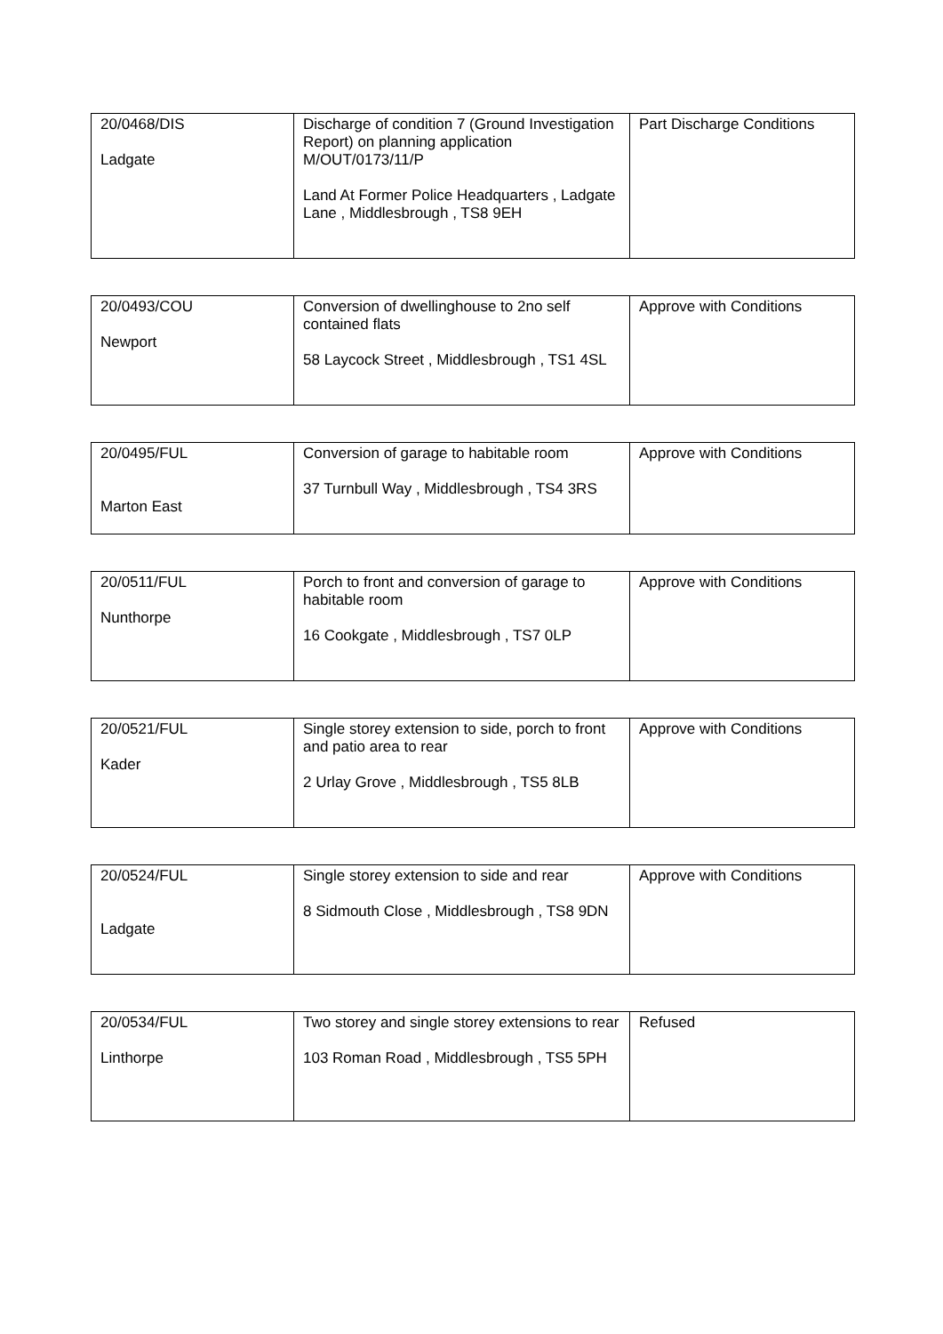| 20/0468/DIS Ladgate | Discharge of condition 7 (Ground Investigation Report) on planning application M/OUT/0173/11/P Land At Former Police Headquarters , Ladgate Lane , Middlesbrough , TS8 9EH | Part Discharge Conditions |
| 20/0493/COU Newport | Conversion of dwellinghouse to 2no self contained flats 58 Laycock Street , Middlesbrough , TS1 4SL | Approve with Conditions |
| 20/0495/FUL Marton East | Conversion of garage to habitable room 37 Turnbull Way , Middlesbrough , TS4 3RS | Approve with Conditions |
| 20/0511/FUL Nunthorpe | Porch to front and conversion of garage to habitable room 16 Cookgate , Middlesbrough , TS7 0LP | Approve with Conditions |
| 20/0521/FUL Kader | Single storey extension to side, porch to front and patio area to rear 2 Urlay Grove , Middlesbrough , TS5 8LB | Approve with Conditions |
| 20/0524/FUL Ladgate | Single storey extension to side and rear 8 Sidmouth Close , Middlesbrough , TS8 9DN | Approve with Conditions |
| 20/0534/FUL Linthorpe | Two storey and single storey extensions to rear 103 Roman Road , Middlesbrough , TS5 5PH | Refused |